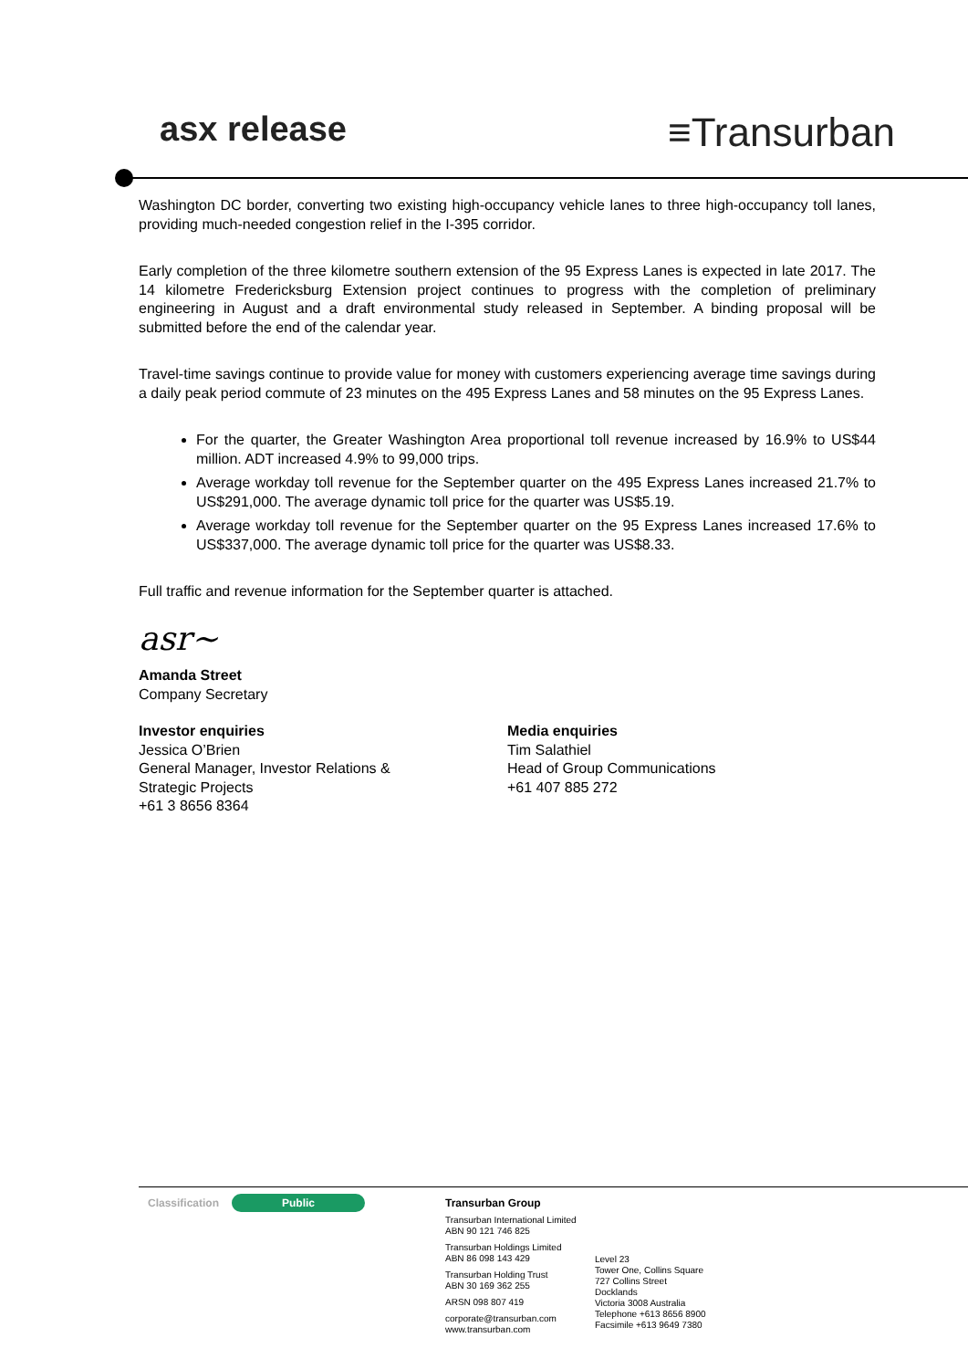asx release
≡Transurban
Washington DC border, converting two existing high-occupancy vehicle lanes to three high-occupancy toll lanes, providing much-needed congestion relief in the I-395 corridor.
Early completion of the three kilometre southern extension of the 95 Express Lanes is expected in late 2017. The 14 kilometre Fredericksburg Extension project continues to progress with the completion of preliminary engineering in August and a draft environmental study released in September. A binding proposal will be submitted before the end of the calendar year.
Travel-time savings continue to provide value for money with customers experiencing average time savings during a daily peak period commute of 23 minutes on the 495 Express Lanes and 58 minutes on the 95 Express Lanes.
For the quarter, the Greater Washington Area proportional toll revenue increased by 16.9% to US$44 million. ADT increased 4.9% to 99,000 trips.
Average workday toll revenue for the September quarter on the 495 Express Lanes increased 21.7% to US$291,000. The average dynamic toll price for the quarter was US$5.19.
Average workday toll revenue for the September quarter on the 95 Express Lanes increased 17.6% to US$337,000. The average dynamic toll price for the quarter was US$8.33.
Full traffic and revenue information for the September quarter is attached.
asr~
Amanda Street
Company Secretary
Investor enquiries
Jessica O’Brien
General Manager, Investor Relations &
Strategic Projects
+61 3 8656 8364
Media enquiries
Tim Salathiel
Head of Group Communications
+61 407 885 272
Classification
Public
Transurban Group
Transurban International Limited
ABN 90 121 746 825
Transurban Holdings Limited
ABN 86 098 143 429
Transurban Holding Trust
ABN 30 169 362 255
ARSN 098 807 419
corporate@transurban.com
www.transurban.com
Level 23
Tower One, Collins Square
727 Collins Street
Docklands
Victoria 3008 Australia
Telephone +613 8656 8900
Facsimile +613 9649 7380